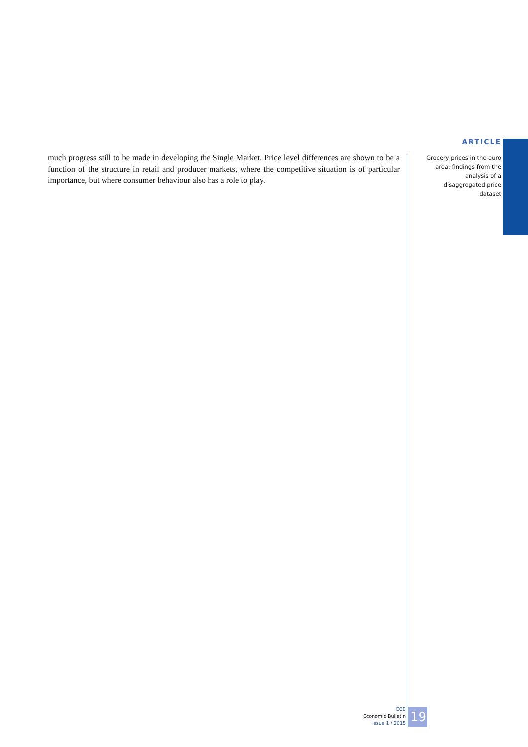much progress still to be made in developing the Single Market. Price level differences are shown to be a function of the structure in retail and producer markets, where the competitive situation is of particular importance, but where consumer behaviour also has a role to play.
ARTICLE
Grocery prices in the euro area: findings from the analysis of a disaggregated price dataset
ECB
Economic Bulletin
Issue 1 / 2015
19